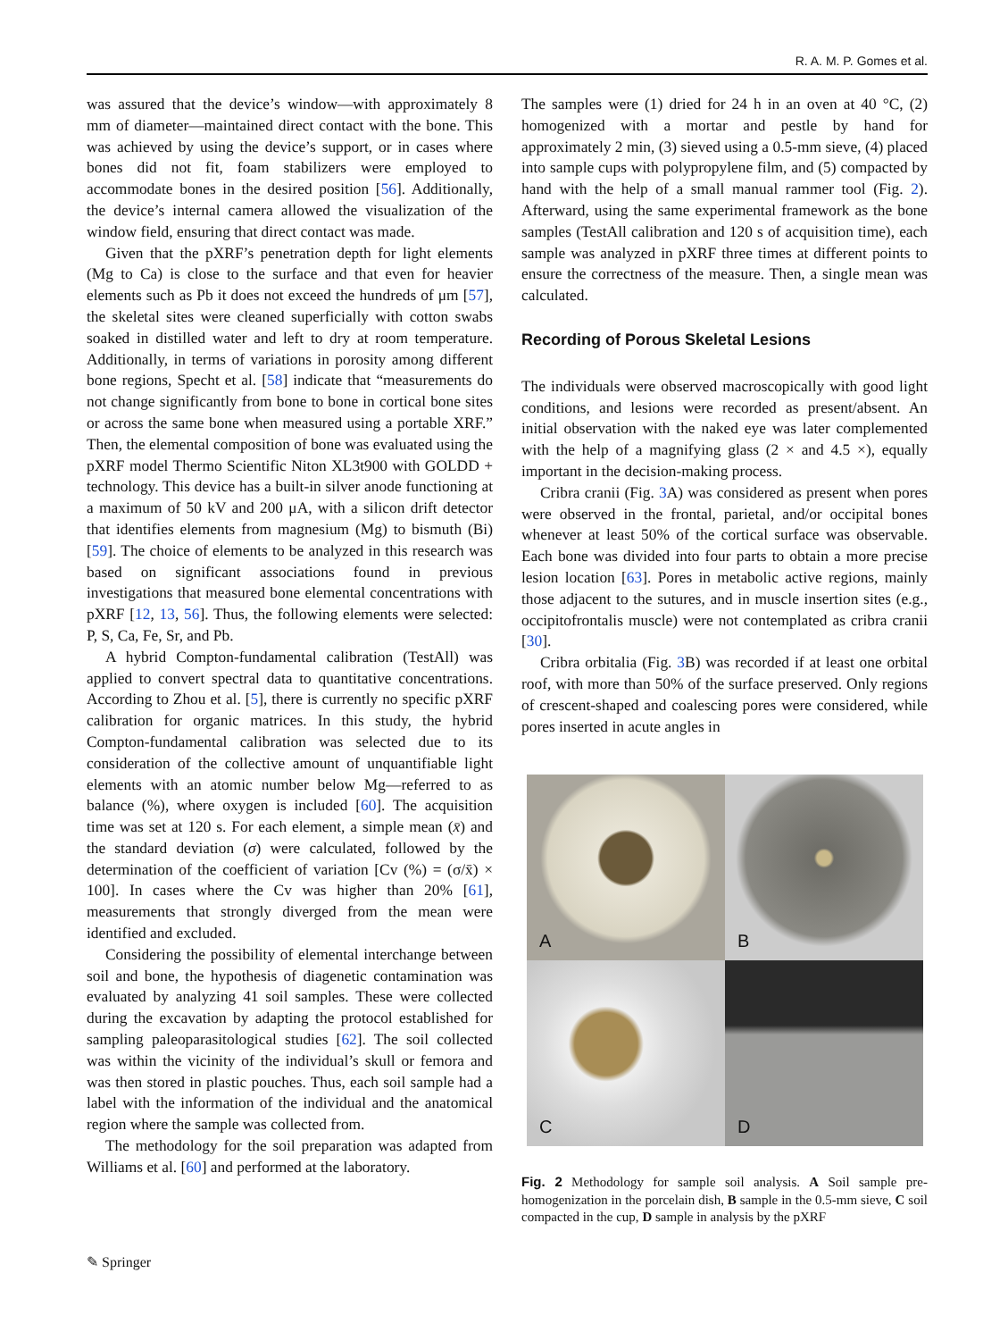R. A. M. P. Gomes et al.
was assured that the device’s window—with approximately 8 mm of diameter—maintained direct contact with the bone. This was achieved by using the device’s support, or in cases where bones did not fit, foam stabilizers were employed to accommodate bones in the desired position [56]. Additionally, the device’s internal camera allowed the visualization of the window field, ensuring that direct contact was made.
Given that the pXRF’s penetration depth for light elements (Mg to Ca) is close to the surface and that even for heavier elements such as Pb it does not exceed the hundreds of μm [57], the skeletal sites were cleaned superficially with cotton swabs soaked in distilled water and left to dry at room temperature. Additionally, in terms of variations in porosity among different bone regions, Specht et al. [58] indicate that “measurements do not change significantly from bone to bone in cortical bone sites or across the same bone when measured using a portable XRF.” Then, the elemental composition of bone was evaluated using the pXRF model Thermo Scientific Niton XL3t900 with GOLDD + technology. This device has a built-in silver anode functioning at a maximum of 50 kV and 200 μA, with a silicon drift detector that identifies elements from magnesium (Mg) to bismuth (Bi) [59]. The choice of elements to be analyzed in this research was based on significant associations found in previous investigations that measured bone elemental concentrations with pXRF [12, 13, 56]. Thus, the following elements were selected: P, S, Ca, Fe, Sr, and Pb.
A hybrid Compton-fundamental calibration (TestAll) was applied to convert spectral data to quantitative concentrations. According to Zhou et al. [5], there is currently no specific pXRF calibration for organic matrices. In this study, the hybrid Compton-fundamental calibration was selected due to its consideration of the collective amount of unquantifiable light elements with an atomic number below Mg—referred to as balance (%), where oxygen is included [60]. The acquisition time was set at 120 s. For each element, a simple mean (x̄) and the standard deviation (σ) were calculated, followed by the determination of the coefficient of variation [Cv (%) = (σ/x̄) × 100]. In cases where the Cv was higher than 20% [61], measurements that strongly diverged from the mean were identified and excluded.
Considering the possibility of elemental interchange between soil and bone, the hypothesis of diagenetic contamination was evaluated by analyzing 41 soil samples. These were collected during the excavation by adapting the protocol established for sampling paleoparasitological studies [62]. The soil collected was within the vicinity of the individual’s skull or femora and was then stored in plastic pouches. Thus, each soil sample had a label with the information of the individual and the anatomical region where the sample was collected from.
The methodology for the soil preparation was adapted from Williams et al. [60] and performed at the laboratory.
The samples were (1) dried for 24 h in an oven at 40 °C, (2) homogenized with a mortar and pestle by hand for approximately 2 min, (3) sieved using a 0.5-mm sieve, (4) placed into sample cups with polypropylene film, and (5) compacted by hand with the help of a small manual rammer tool (Fig. 2). Afterward, using the same experimental framework as the bone samples (TestAll calibration and 120 s of acquisition time), each sample was analyzed in pXRF three times at different points to ensure the correctness of the measure. Then, a single mean was calculated.
Recording of Porous Skeletal Lesions
The individuals were observed macroscopically with good light conditions, and lesions were recorded as present/absent. An initial observation with the naked eye was later complemented with the help of a magnifying glass (2 × and 4.5 ×), equally important in the decision-making process.
Cribra cranii (Fig. 3 A) was considered as present when pores were observed in the frontal, parietal, and/or occipital bones whenever at least 50% of the cortical surface was observable. Each bone was divided into four parts to obtain a more precise lesion location [63]. Pores in metabolic active regions, mainly those adjacent to the sutures, and in muscle insertion sites (e.g., occipitofrontalis muscle) were not contemplated as cribra cranii [30].
Cribra orbitalia (Fig. 3 B) was recorded if at least one orbital roof, with more than 50% of the surface preserved. Only regions of crescent-shaped and coalescing pores were considered, while pores inserted in acute angles in
A
B
C
D
Fig. 2 Methodology for sample soil analysis. A Soil sample pre-homogenization in the porcelain dish, B sample in the 0.5-mm sieve, C soil compacted in the cup, D sample in analysis by the pXRF
✎ Springer